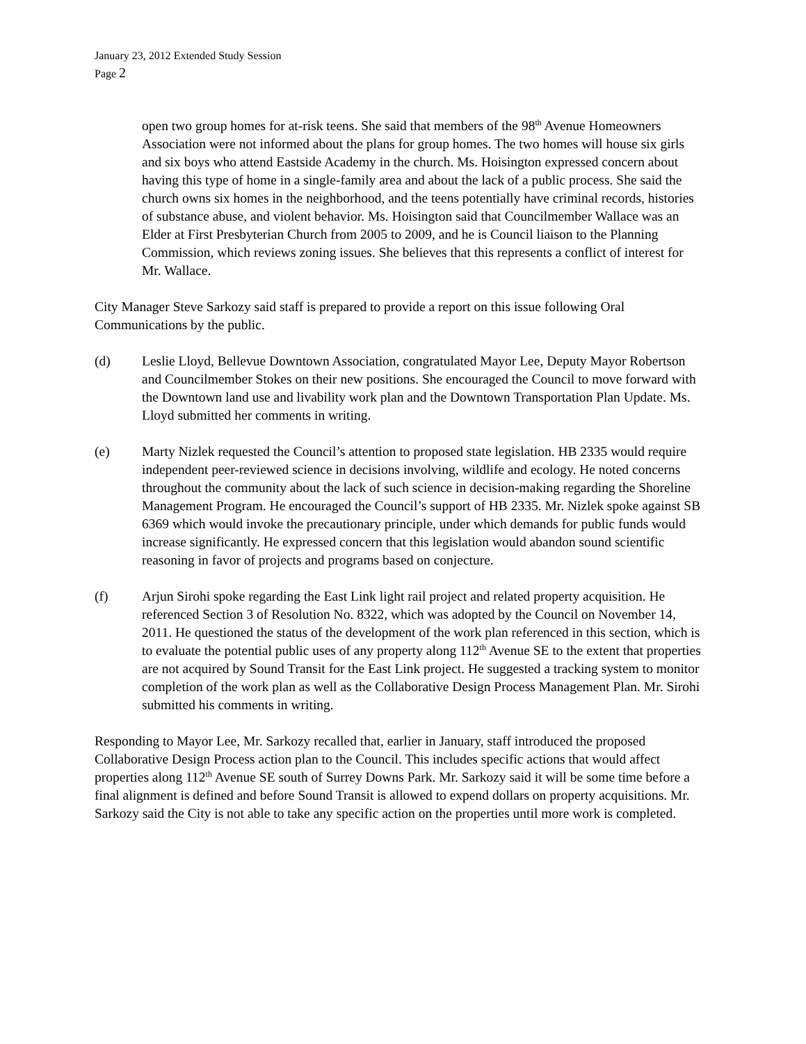January 23, 2012 Extended Study Session
Page 2
open two group homes for at-risk teens. She said that members of the 98<sup>th</sup> Avenue Homeowners Association were not informed about the plans for group homes. The two homes will house six girls and six boys who attend Eastside Academy in the church. Ms. Hoisington expressed concern about having this type of home in a single-family area and about the lack of a public process. She said the church owns six homes in the neighborhood, and the teens potentially have criminal records, histories of substance abuse, and violent behavior. Ms. Hoisington said that Councilmember Wallace was an Elder at First Presbyterian Church from 2005 to 2009, and he is Council liaison to the Planning Commission, which reviews zoning issues. She believes that this represents a conflict of interest for Mr. Wallace.
City Manager Steve Sarkozy said staff is prepared to provide a report on this issue following Oral Communications by the public.
(d) Leslie Lloyd, Bellevue Downtown Association, congratulated Mayor Lee, Deputy Mayor Robertson and Councilmember Stokes on their new positions. She encouraged the Council to move forward with the Downtown land use and livability work plan and the Downtown Transportation Plan Update. Ms. Lloyd submitted her comments in writing.
(e) Marty Nizlek requested the Council’s attention to proposed state legislation. HB 2335 would require independent peer-reviewed science in decisions involving, wildlife and ecology. He noted concerns throughout the community about the lack of such science in decision-making regarding the Shoreline Management Program. He encouraged the Council’s support of HB 2335. Mr. Nizlek spoke against SB 6369 which would invoke the precautionary principle, under which demands for public funds would increase significantly. He expressed concern that this legislation would abandon sound scientific reasoning in favor of projects and programs based on conjecture.
(f) Arjun Sirohi spoke regarding the East Link light rail project and related property acquisition. He referenced Section 3 of Resolution No. 8322, which was adopted by the Council on November 14, 2011. He questioned the status of the development of the work plan referenced in this section, which is to evaluate the potential public uses of any property along 112<sup>th</sup> Avenue SE to the extent that properties are not acquired by Sound Transit for the East Link project. He suggested a tracking system to monitor completion of the work plan as well as the Collaborative Design Process Management Plan. Mr. Sirohi submitted his comments in writing.
Responding to Mayor Lee, Mr. Sarkozy recalled that, earlier in January, staff introduced the proposed Collaborative Design Process action plan to the Council. This includes specific actions that would affect properties along 112<sup>th</sup> Avenue SE south of Surrey Downs Park. Mr. Sarkozy said it will be some time before a final alignment is defined and before Sound Transit is allowed to expend dollars on property acquisitions. Mr. Sarkozy said the City is not able to take any specific action on the properties until more work is completed.